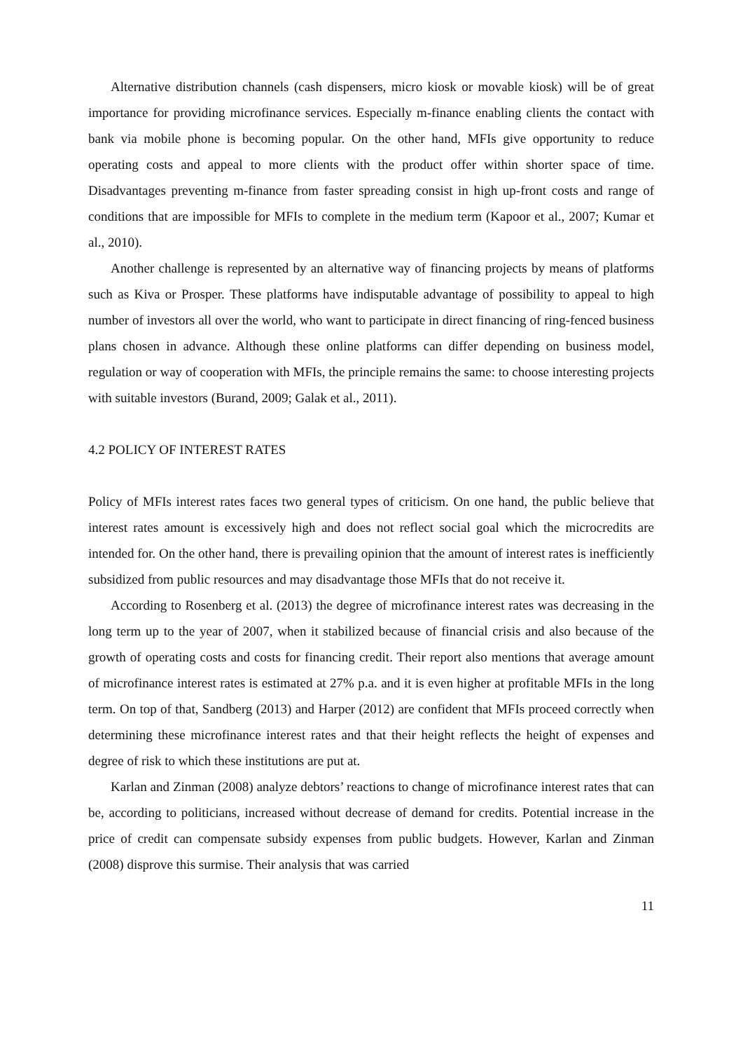Alternative distribution channels (cash dispensers, micro kiosk or movable kiosk) will be of great importance for providing microfinance services. Especially m-finance enabling clients the contact with bank via mobile phone is becoming popular. On the other hand, MFIs give opportunity to reduce operating costs and appeal to more clients with the product offer within shorter space of time. Disadvantages preventing m-finance from faster spreading consist in high up-front costs and range of conditions that are impossible for MFIs to complete in the medium term (Kapoor et al., 2007; Kumar et al., 2010).
Another challenge is represented by an alternative way of financing projects by means of platforms such as Kiva or Prosper. These platforms have indisputable advantage of possibility to appeal to high number of investors all over the world, who want to participate in direct financing of ring-fenced business plans chosen in advance. Although these online platforms can differ depending on business model, regulation or way of cooperation with MFIs, the principle remains the same: to choose interesting projects with suitable investors (Burand, 2009; Galak et al., 2011).
4.2 POLICY OF INTEREST RATES
Policy of MFIs interest rates faces two general types of criticism. On one hand, the public believe that interest rates amount is excessively high and does not reflect social goal which the microcredits are intended for. On the other hand, there is prevailing opinion that the amount of interest rates is inefficiently subsidized from public resources and may disadvantage those MFIs that do not receive it.
According to Rosenberg et al. (2013) the degree of microfinance interest rates was decreasing in the long term up to the year of 2007, when it stabilized because of financial crisis and also because of the growth of operating costs and costs for financing credit. Their report also mentions that average amount of microfinance interest rates is estimated at 27% p.a. and it is even higher at profitable MFIs in the long term. On top of that, Sandberg (2013) and Harper (2012) are confident that MFIs proceed correctly when determining these microfinance interest rates and that their height reflects the height of expenses and degree of risk to which these institutions are put at.
Karlan and Zinman (2008) analyze debtors’ reactions to change of microfinance interest rates that can be, according to politicians, increased without decrease of demand for credits. Potential increase in the price of credit can compensate subsidy expenses from public budgets. However, Karlan and Zinman (2008) disprove this surmise. Their analysis that was carried
11